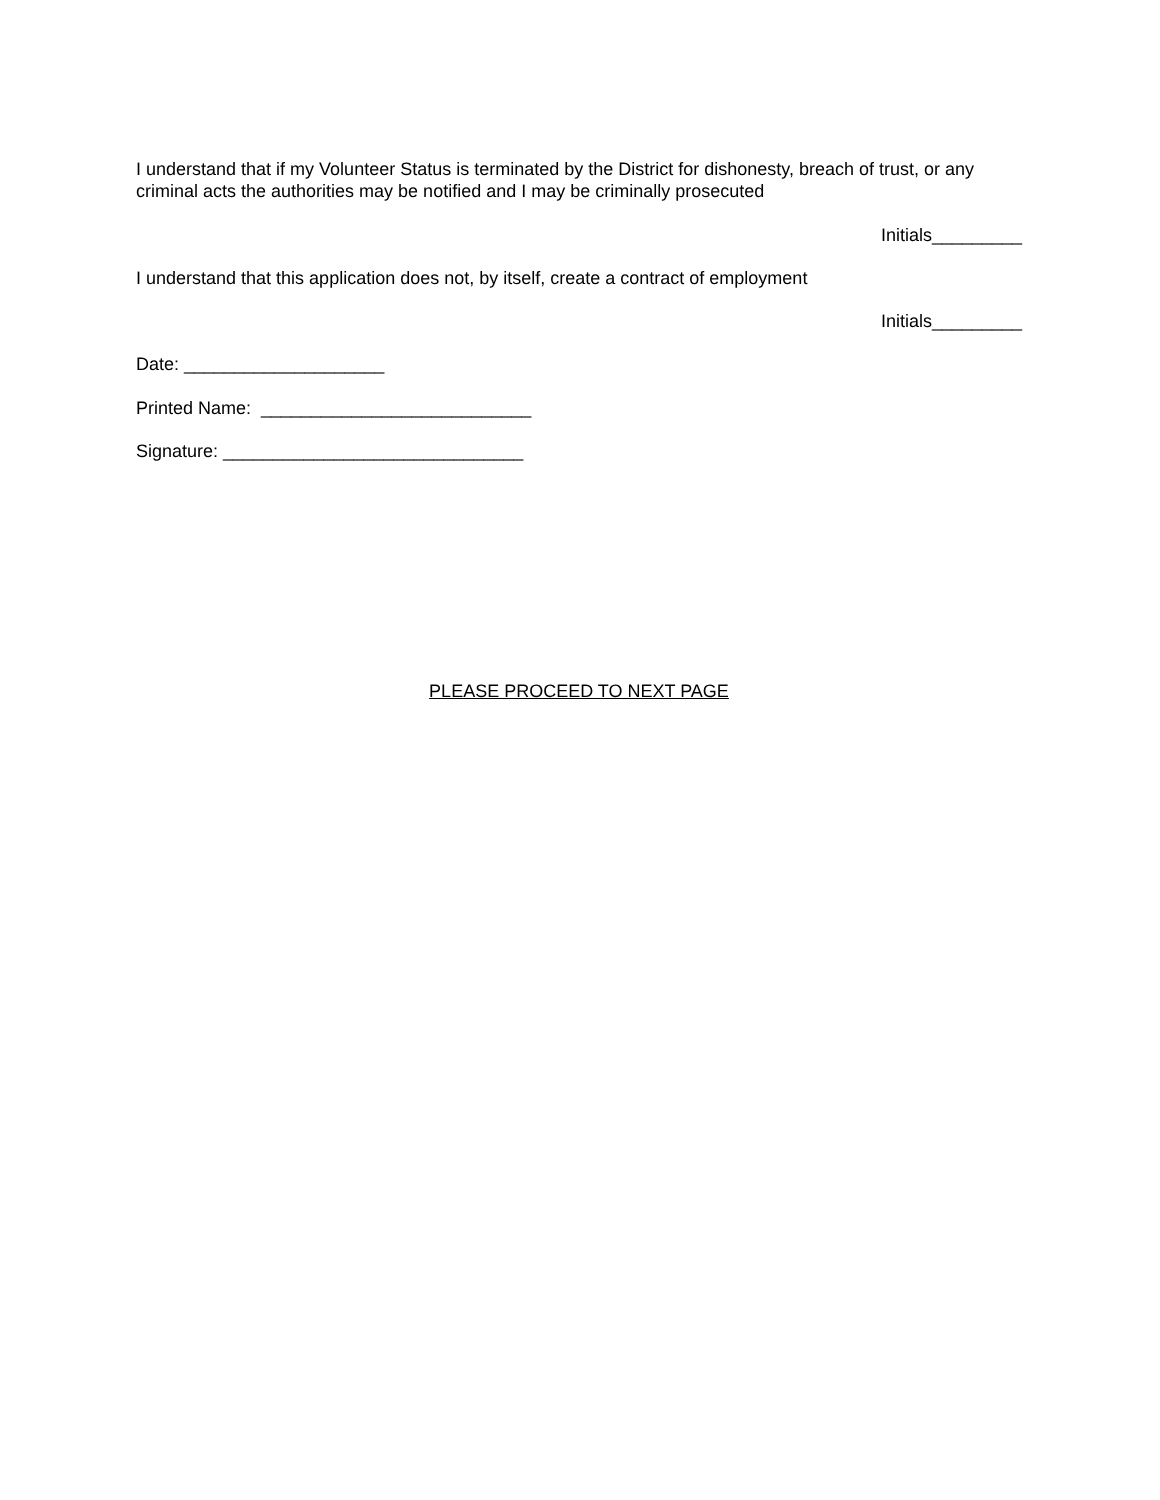I understand that if my Volunteer Status is terminated by the District for dishonesty, breach of trust, or any criminal acts the authorities may be notified and I may be criminally prosecuted
Initials_________
I understand that this application does not, by itself, create a contract of employment
Initials_________
Date: ____________________
Printed Name: ___________________________
Signature: ______________________________
PLEASE PROCEED TO NEXT PAGE